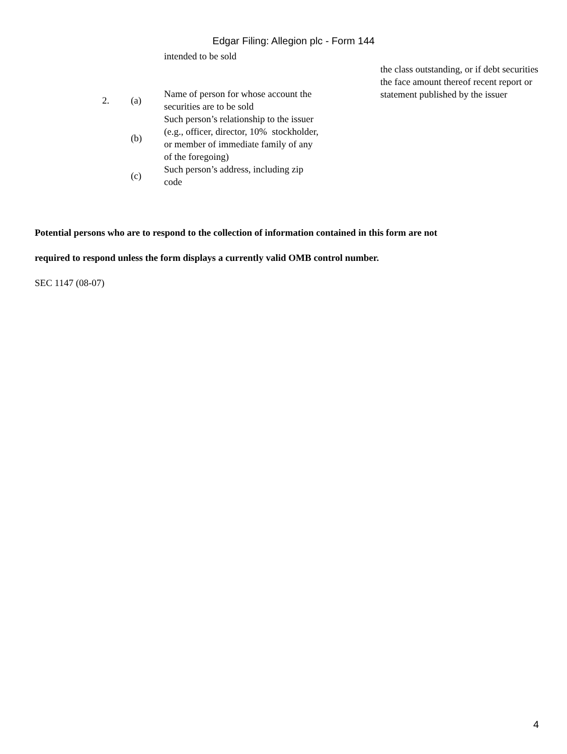Edgar Filing: Allegion plc - Form 144
intended to be sold
2. (a) Name of person for whose account the securities are to be sold
(b) Such person’s relationship to the issuer (e.g., officer, director, 10% stockholder, or member of immediate family of any of the foregoing)
(c) Such person’s address, including zip code
the class outstanding, or if debt securities the face amount thereof recent report or statement published by the issuer
Potential persons who are to respond to the collection of information contained in this form are not
required to respond unless the form displays a currently valid OMB control number.
SEC 1147 (08-07)
4